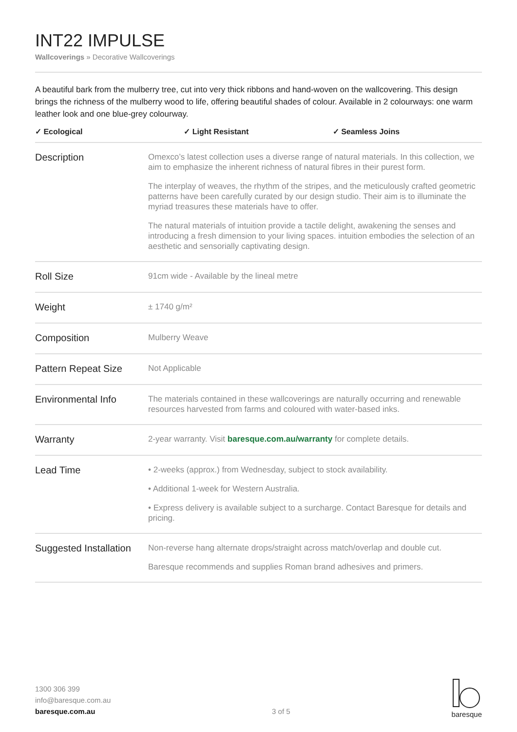INT22 IMPULSE
Wallcoverings » Decorative Wallcoverings
A beautiful bark from the mulberry tree, cut into very thick ribbons and hand-woven on the wallcovering. This design brings the richness of the mulberry wood to life, offering beautiful shades of colour. Available in 2 colourways: one warm leather look and one blue-grey colourway.
✓ Ecological ✓ Light Resistant ✓ Seamless Joins
| Description | Omexco’s latest collection uses a diverse range of natural materials. In this collection, we aim to emphasize the inherent richness of natural fibres in their purest form. The interplay of weaves, the rhythm of the stripes, and the meticulously crafted geometric patterns have been carefully curated by our design studio. Their aim is to illuminate the myriad treasures these materials have to offer. The natural materials of intuition provide a tactile delight, awakening the senses and introducing a fresh dimension to your living spaces. intuition embodies the selection of an aesthetic and sensorially captivating design. |
| Roll Size | 91cm wide - Available by the lineal metre |
| Weight | ± 1740 g/m² |
| Composition | Mulberry Weave |
| Pattern Repeat Size | Not Applicable |
| Environmental Info | The materials contained in these wallcoverings are naturally occurring and renewable resources harvested from farms and coloured with water-based inks. |
| Warranty | 2-year warranty. Visit baresque.com.au/warranty for complete details. |
| Lead Time | • 2-weeks (approx.) from Wednesday, subject to stock availability. • Additional 1-week for Western Australia. • Express delivery is available subject to a surcharge. Contact Baresque for details and pricing. |
| Suggested Installation | Non-reverse hang alternate drops/straight across match/overlap and double cut. Baresque recommends and supplies Roman brand adhesives and primers. |
1300 306 399
info@baresque.com.au
baresque.com.au
3 of 5
baresque